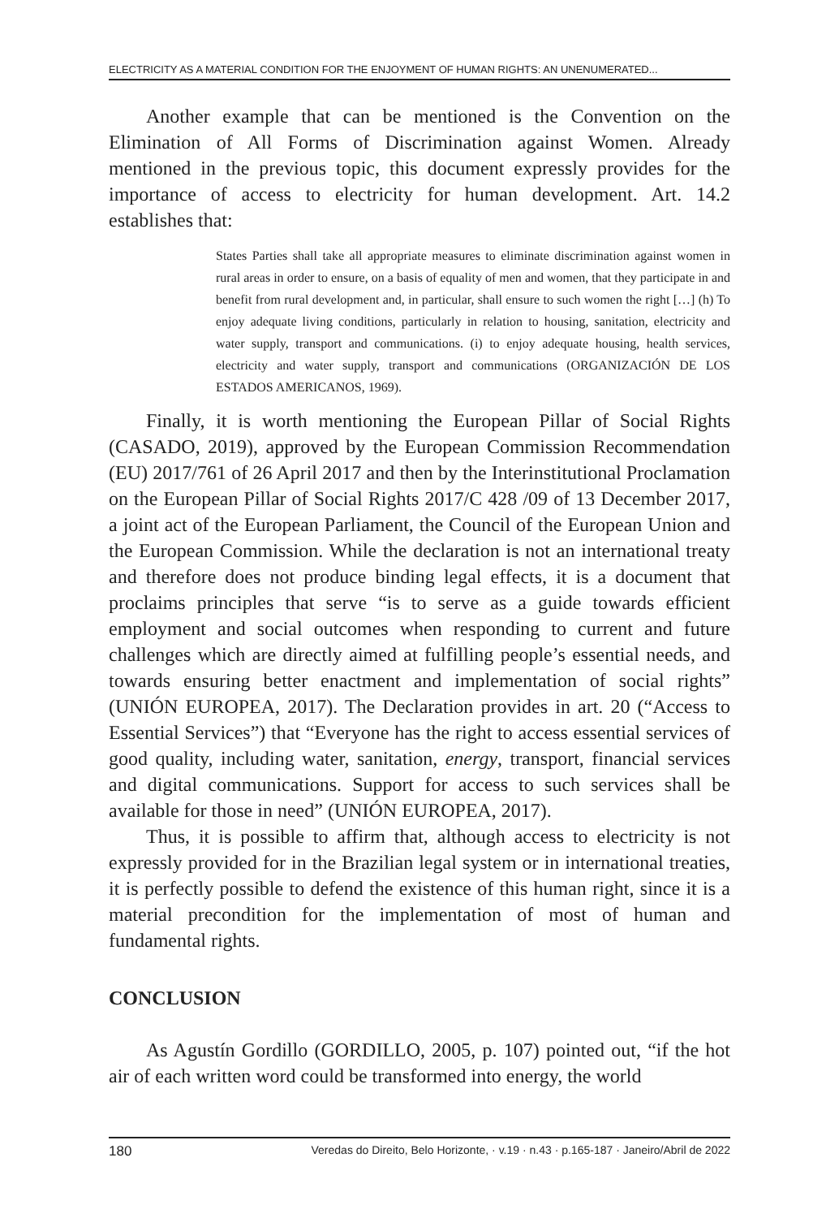ELECTRICITY AS A MATERIAL CONDITION FOR THE ENJOYMENT OF HUMAN RIGHTS: AN UNENUMERATED...
Another example that can be mentioned is the Convention on the Elimination of All Forms of Discrimination against Women. Already mentioned in the previous topic, this document expressly provides for the importance of access to electricity for human development. Art. 14.2 establishes that:
States Parties shall take all appropriate measures to eliminate discrimination against women in rural areas in order to ensure, on a basis of equality of men and women, that they participate in and benefit from rural development and, in particular, shall ensure to such women the right […] (h) To enjoy adequate living conditions, particularly in relation to housing, sanitation, electricity and water supply, transport and communications. (i) to enjoy adequate housing, health services, electricity and water supply, transport and communications (ORGANIZACIÓN DE LOS ESTADOS AMERICANOS, 1969).
Finally, it is worth mentioning the European Pillar of Social Rights (CASADO, 2019), approved by the European Commission Recommendation (EU) 2017/761 of 26 April 2017 and then by the Interinstitutional Proclamation on the European Pillar of Social Rights 2017/C 428 /09 of 13 December 2017, a joint act of the European Parliament, the Council of the European Union and the European Commission. While the declaration is not an international treaty and therefore does not produce binding legal effects, it is a document that proclaims principles that serve “is to serve as a guide towards efficient employment and social outcomes when responding to current and future challenges which are directly aimed at fulfilling people’s essential needs, and towards ensuring better enactment and implementation of social rights” (UNIÓN EUROPEA, 2017). The Declaration provides in art. 20 (“Access to Essential Services”) that “Everyone has the right to access essential services of good quality, including water, sanitation, energy, transport, financial services and digital communications. Support for access to such services shall be available for those in need” (UNIÓN EUROPEA, 2017).
Thus, it is possible to affirm that, although access to electricity is not expressly provided for in the Brazilian legal system or in international treaties, it is perfectly possible to defend the existence of this human right, since it is a material precondition for the implementation of most of human and fundamental rights.
CONCLUSION
As Agustín Gordillo (GORDILLO, 2005, p. 107) pointed out, “if the hot air of each written word could be transformed into energy, the world
180 Veredas do Direito, Belo Horizonte, · v.19 · n.43 · p.165-187 · Janeiro/Abril de 2022